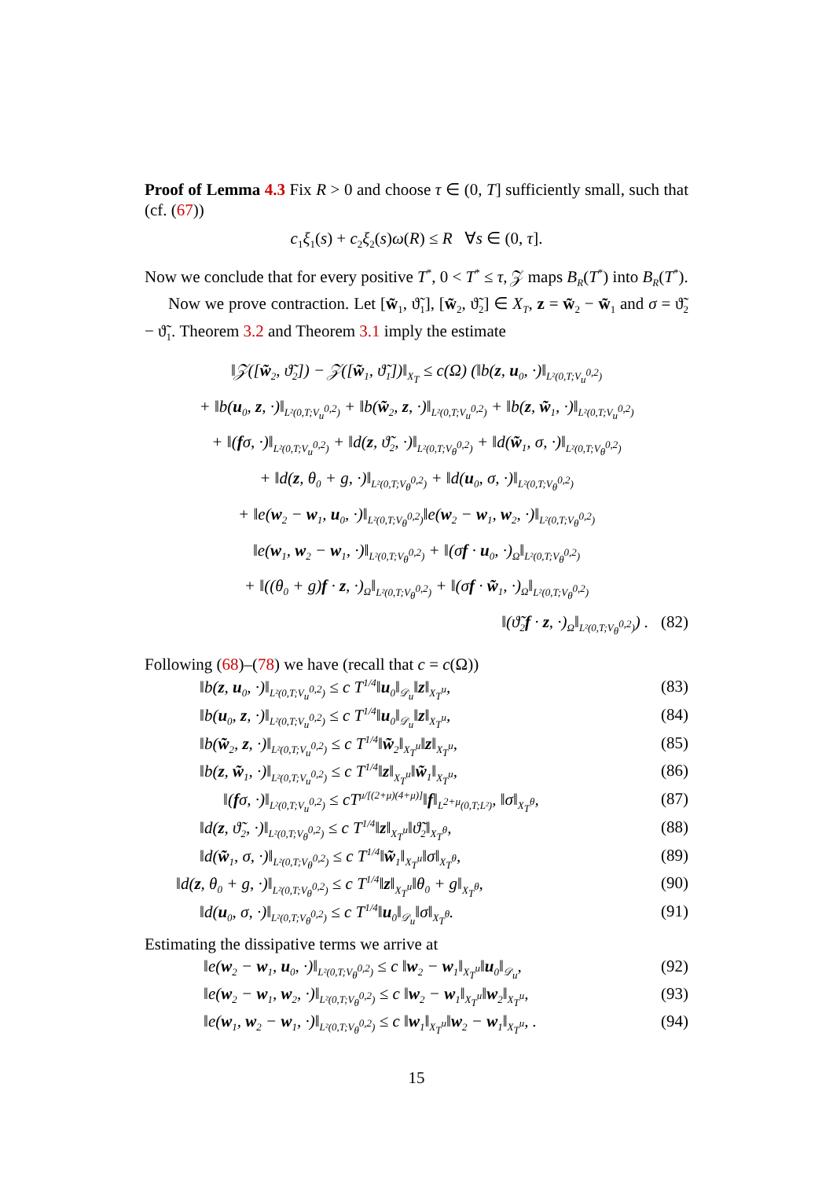Proof of Lemma 4.3 Fix R > 0 and choose τ ∈ (0, T] sufficiently small, such that (cf. (67))
c<sub>1</sub>ξ<sub>1</sub>(s) + c<sub>2</sub>ξ<sub>2</sub>(s)ω(R) ≤ R ∀s ∈ (0, τ].
Now we conclude that for every positive T<sup>*</sup>, 0 < T<sup>*</sup> ≤ τ, 𝒵 maps B<sub>R</sub>(T<sup>*</sup>) into B<sub>R</sub>(T<sup>*</sup>).
Now we prove contraction. Let [w̃<sub>1</sub>, ϑ̃<sub>1</sub>], [w̃<sub>2</sub>, ϑ̃<sub>2</sub>] ∈ X<sub>T</sub>, z = w̃<sub>2</sub> − w̃<sub>1</sub> and σ = ϑ̃<sub>2</sub> − ϑ̃<sub>1</sub>. Theorem 3.2 and Theorem 3.1 imply the estimate
‖𝒵([w̃<sub>2</sub>, ϑ̃<sub>2</sub>]) − 𝒵([w̃<sub>1</sub>, ϑ̃<sub>1</sub>])‖<sub>X<sub>T</sub></sub> ≤ c(Ω) (‖b(z, u<sub>0</sub>, ·)‖<sub>L²(0,T;V<sub>u</sub><sup>0,2</sup>)</sub>
+ ‖b(u<sub>0</sub>, z, ·)‖<sub>L²(0,T;V<sub>u</sub><sup>0,2</sup>)</sub> + ‖b(w̃<sub>2</sub>, z, ·)‖<sub>L²(0,T;V<sub>u</sub><sup>0,2</sup>)</sub> + ‖b(z, w̃<sub>1</sub>, ·)‖<sub>L²(0,T;V<sub>u</sub><sup>0,2</sup>)</sub>
+ ‖(fσ, ·)‖<sub>L²(0,T;V<sub>u</sub><sup>0,2</sup>)</sub> + ‖d(z, ϑ̃<sub>2</sub>, ·)‖<sub>L²(0,T;V<sub>θ</sub><sup>0,2</sup>)</sub> + ‖d(w̃<sub>1</sub>, σ, ·)‖<sub>L²(0,T;V<sub>θ</sub><sup>0,2</sup>)</sub>
+ ‖d(z, θ<sub>0</sub> + g, ·)‖<sub>L²(0,T;V<sub>θ</sub><sup>0,2</sup>)</sub> + ‖d(u<sub>0</sub>, σ, ·)‖<sub>L²(0,T;V<sub>θ</sub><sup>0,2</sup>)</sub>
+ ‖e(w<sub>2</sub> − w<sub>1</sub>, u<sub>0</sub>, ·)‖<sub>L²(0,T;V<sub>θ</sub><sup>0,2</sup>)</sub>‖e(w<sub>2</sub> − w<sub>1</sub>, w<sub>2</sub>, ·)‖<sub>L²(0,T;V<sub>θ</sub><sup>0,2</sup>)</sub>
‖e(w<sub>1</sub>, w<sub>2</sub> − w<sub>1</sub>, ·)‖<sub>L²(0,T;V<sub>θ</sub><sup>0,2</sup>)</sub> + ‖(σf · u<sub>0</sub>, ·)<sub>Ω</sub>‖<sub>L²(0,T;V<sub>θ</sub><sup>0,2</sup>)</sub>
+ ‖((θ<sub>0</sub> + g)f · z, ·)<sub>Ω</sub>‖<sub>L²(0,T;V<sub>θ</sub><sup>0,2</sup>)</sub> + ‖(σf · w̃<sub>1</sub>, ·)<sub>Ω</sub>‖<sub>L²(0,T;V<sub>θ</sub><sup>0,2</sup>)</sub>
‖(ϑ̃<sub>2</sub>f · z, ·)<sub>Ω</sub>‖<sub>L²(0,T;V<sub>θ</sub><sup>0,2</sup>)</sub>) . (82)
Following (68)–(78) we have (recall that c = c(Ω))
‖b(z, u<sub>0</sub>, ·)‖<sub>L²(0,T;V<sub>u</sub><sup>0,2</sup>)</sub> ≤ c T<sup>1/4</sup>‖u<sub>0</sub>‖<sub>𝒟<sub>u</sub></sub>‖z‖<sub>X<sub>T</sub><sup>u</sup></sub>, (83)
‖b(u<sub>0</sub>, z, ·)‖<sub>L²(0,T;V<sub>u</sub><sup>0,2</sup>)</sub> ≤ c T<sup>1/4</sup>‖u<sub>0</sub>‖<sub>𝒟<sub>u</sub></sub>‖z‖<sub>X<sub>T</sub><sup>u</sup></sub>, (84)
‖b(w̃<sub>2</sub>, z, ·)‖<sub>L²(0,T;V<sub>u</sub><sup>0,2</sup>)</sub> ≤ c T<sup>1/4</sup>‖w̃<sub>2</sub>‖<sub>X<sub>T</sub><sup>u</sup></sub>‖z‖<sub>X<sub>T</sub><sup>u</sup></sub>, (85)
‖b(z, w̃<sub>1</sub>, ·)‖<sub>L²(0,T;V<sub>u</sub><sup>0,2</sup>)</sub> ≤ c T<sup>1/4</sup>‖z‖<sub>X<sub>T</sub><sup>u</sup></sub>‖w̃<sub>1</sub>‖<sub>X<sub>T</sub><sup>u</sup></sub>, (86)
‖(fσ, ·)‖<sub>L²(0,T;V<sub>u</sub><sup>0,2</sup>)</sub> ≤ cT<sup>μ/[(2+μ)(4+μ)]</sup>‖f‖<sub>L<sup>2+μ</sup>(0,T;L²)</sub>, ‖σ‖<sub>X<sub>T</sub><sup>θ</sup></sub>, (87)
‖d(z, ϑ̃<sub>2</sub>, ·)‖<sub>L²(0,T;V<sub>θ</sub><sup>0,2</sup>)</sub> ≤ c T<sup>1/4</sup>‖z‖<sub>X<sub>T</sub><sup>u</sup></sub>‖ϑ̃<sub>2</sub>‖<sub>X<sub>T</sub><sup>θ</sup></sub>, (88)
‖d(w̃<sub>1</sub>, σ, ·)‖<sub>L²(0,T;V<sub>θ</sub><sup>0,2</sup>)</sub> ≤ c T<sup>1/4</sup>‖w̃<sub>1</sub>‖<sub>X<sub>T</sub><sup>u</sup></sub>‖σ‖<sub>X<sub>T</sub><sup>θ</sup></sub>, (89)
‖d(z, θ<sub>0</sub> + g, ·)‖<sub>L²(0,T;V<sub>θ</sub><sup>0,2</sup>)</sub> ≤ c T<sup>1/4</sup>‖z‖<sub>X<sub>T</sub><sup>u</sup></sub>‖θ<sub>0</sub> + g‖<sub>X<sub>T</sub><sup>θ</sup></sub>, (90)
‖d(u<sub>0</sub>, σ, ·)‖<sub>L²(0,T;V<sub>θ</sub><sup>0,2</sup>)</sub> ≤ c T<sup>1/4</sup>‖u<sub>0</sub>‖<sub>𝒟<sub>u</sub></sub>‖σ‖<sub>X<sub>T</sub><sup>θ</sup></sub>. (91)
Estimating the dissipative terms we arrive at
‖e(w<sub>2</sub> − w<sub>1</sub>, u<sub>0</sub>, ·)‖<sub>L²(0,T;V<sub>θ</sub><sup>0,2</sup>)</sub> ≤ c ‖w<sub>2</sub> − w<sub>1</sub>‖<sub>X<sub>T</sub><sup>u</sup></sub>‖u<sub>0</sub>‖<sub>𝒟<sub>u</sub></sub>, (92)
‖e(w<sub>2</sub> − w<sub>1</sub>, w<sub>2</sub>, ·)‖<sub>L²(0,T;V<sub>θ</sub><sup>0,2</sup>)</sub> ≤ c ‖w<sub>2</sub> − w<sub>1</sub>‖<sub>X<sub>T</sub><sup>u</sup></sub>‖w<sub>2</sub>‖<sub>X<sub>T</sub><sup>u</sup></sub>, (93)
‖e(w<sub>1</sub>, w<sub>2</sub> − w<sub>1</sub>, ·)‖<sub>L²(0,T;V<sub>θ</sub><sup>0,2</sup>)</sub> ≤ c ‖w<sub>1</sub>‖<sub>X<sub>T</sub><sup>u</sup></sub>‖w<sub>2</sub> − w<sub>1</sub>‖<sub>X<sub>T</sub><sup>u</sup></sub>, . (94)
15